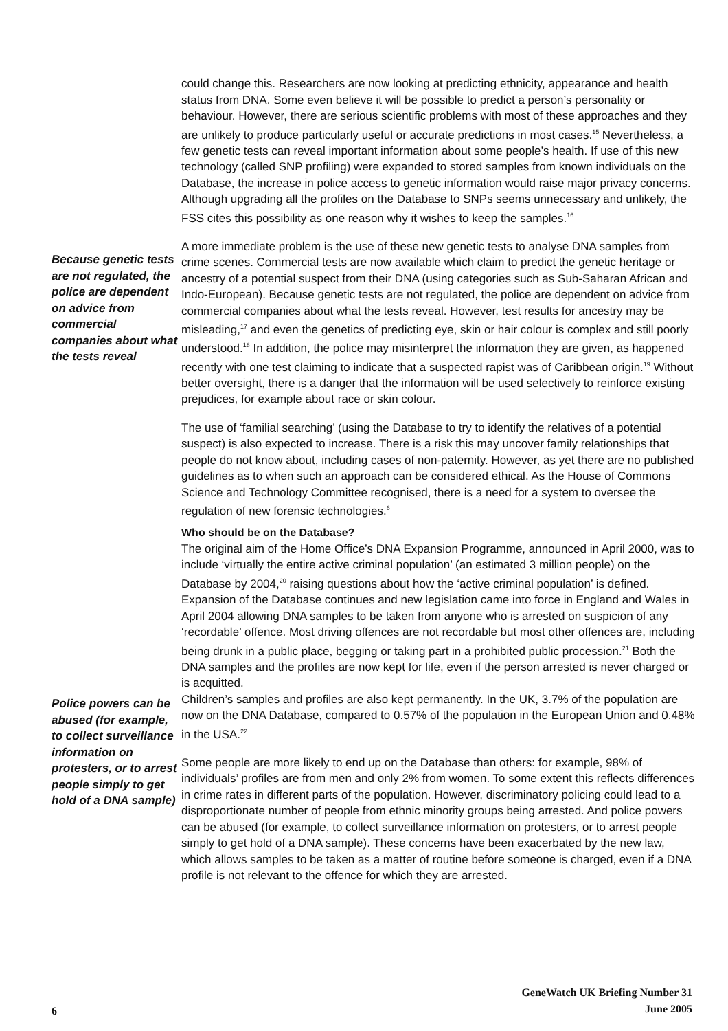could change this. Researchers are now looking at predicting ethnicity, appearance and health status from DNA. Some even believe it will be possible to predict a person’s personality or behaviour. However, there are serious scientific problems with most of these approaches and they are unlikely to produce particularly useful or accurate predictions in most cases.<sup>15</sup> Nevertheless, a few genetic tests can reveal important information about some people’s health. If use of this new technology (called SNP profiling) were expanded to stored samples from known individuals on the Database, the increase in police access to genetic information would raise major privacy concerns. Although upgrading all the profiles on the Database to SNPs seems unnecessary and unlikely, the FSS cites this possibility as one reason why it wishes to keep the samples.<sup>16</sup>
A more immediate problem is the use of these new genetic tests to analyse DNA samples from crime scenes. Commercial tests are now available which claim to predict the genetic heritage or ancestry of a potential suspect from their DNA (using categories such as Sub-Saharan African and Indo-European). Because genetic tests are not regulated, the police are dependent on advice from commercial companies about what the tests reveal. However, test results for ancestry may be misleading,<sup>17</sup> and even the genetics of predicting eye, skin or hair colour is complex and still poorly understood.<sup>18</sup> In addition, the police may misinterpret the information they are given, as happened recently with one test claiming to indicate that a suspected rapist was of Caribbean origin.<sup>19</sup> Without better oversight, there is a danger that the information will be used selectively to reinforce existing prejudices, for example about race or skin colour.
The use of ‘familial searching’ (using the Database to try to identify the relatives of a potential suspect) is also expected to increase. There is a risk this may uncover family relationships that people do not know about, including cases of non-paternity. However, as yet there are no published guidelines as to when such an approach can be considered ethical. As the House of Commons Science and Technology Committee recognised, there is a need for a system to oversee the regulation of new forensic technologies.<sup>6</sup>
Who should be on the Database?
The original aim of the Home Office’s DNA Expansion Programme, announced in April 2000, was to include ‘virtually the entire active criminal population’ (an estimated 3 million people) on the Database by 2004,<sup>20</sup> raising questions about how the ‘active criminal population’ is defined. Expansion of the Database continues and new legislation came into force in England and Wales in April 2004 allowing DNA samples to be taken from anyone who is arrested on suspicion of any ‘recordable’ offence. Most driving offences are not recordable but most other offences are, including being drunk in a public place, begging or taking part in a prohibited public procession.<sup>21</sup> Both the DNA samples and the profiles are now kept for life, even if the person arrested is never charged or is acquitted.
Children’s samples and profiles are also kept permanently. In the UK, 3.7% of the population are now on the DNA Database, compared to 0.57% of the population in the European Union and 0.48% in the USA.<sup>22</sup>
Some people are more likely to end up on the Database than others: for example, 98% of individuals’ profiles are from men and only 2% from women. To some extent this reflects differences in crime rates in different parts of the population. However, discriminatory policing could lead to a disproportionate number of people from ethnic minority groups being arrested. And police powers can be abused (for example, to collect surveillance information on protesters, or to arrest people simply to get hold of a DNA sample). These concerns have been exacerbated by the new law, which allows samples to be taken as a matter of routine before someone is charged, even if a DNA profile is not relevant to the offence for which they are arrested.
Because genetic tests are not regulated, the police are dependent on advice from commercial companies about what the tests reveal
Police powers can be abused (for example, to collect surveillance information on protesters, or to arrest people simply to get hold of a DNA sample)
6 GeneWatch UK Briefing Number 31
June 2005